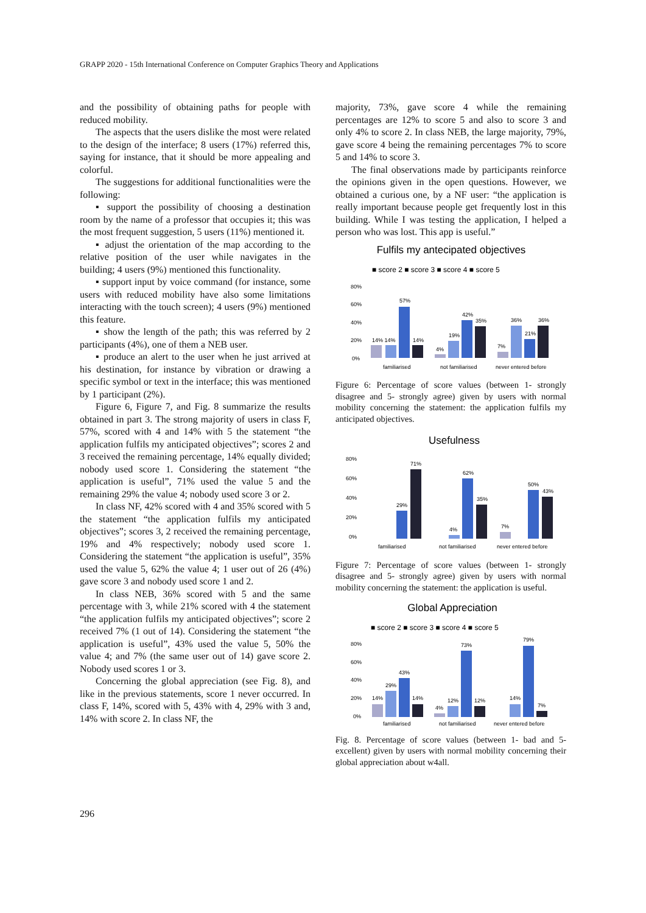GRAPP 2020 - 15th International Conference on Computer Graphics Theory and Applications
and the possibility of obtaining paths for people with reduced mobility.
The aspects that the users dislike the most were related to the design of the interface; 8 users (17%) referred this, saying for instance, that it should be more appealing and colorful.
The suggestions for additional functionalities were the following:
▪ support the possibility of choosing a destination room by the name of a professor that occupies it; this was the most frequent suggestion, 5 users (11%) mentioned it.
▪ adjust the orientation of the map according to the relative position of the user while navigates in the building; 4 users (9%) mentioned this functionality.
▪ support input by voice command (for instance, some users with reduced mobility have also some limitations interacting with the touch screen); 4 users (9%) mentioned this feature.
▪ show the length of the path; this was referred by 2 participants (4%), one of them a NEB user.
▪ produce an alert to the user when he just arrived at his destination, for instance by vibration or drawing a specific symbol or text in the interface; this was mentioned by 1 participant (2%).
Figure 6, Figure 7, and Fig. 8 summarize the results obtained in part 3. The strong majority of users in class F, 57%, scored with 4 and 14% with 5 the statement “the application fulfils my anticipated objectives”; scores 2 and 3 received the remaining percentage, 14% equally divided; nobody used score 1. Considering the statement “the application is useful”, 71% used the value 5 and the remaining 29% the value 4; nobody used score 3 or 2.
In class NF, 42% scored with 4 and 35% scored with 5 the statement “the application fulfils my anticipated objectives”; scores 3, 2 received the remaining percentage, 19% and 4% respectively; nobody used score 1. Considering the statement “the application is useful”, 35% used the value 5, 62% the value 4; 1 user out of 26 (4%) gave score 3 and nobody used score 1 and 2.
In class NEB, 36% scored with 5 and the same percentage with 3, while 21% scored with 4 the statement “the application fulfils my anticipated objectives”; score 2 received 7% (1 out of 14). Considering the statement “the application is useful”, 43% used the value 5, 50% the value 4; and 7% (the same user out of 14) gave score 2. Nobody used scores 1 or 3.
Concerning the global appreciation (see Fig. 8), and like in the previous statements, score 1 never occurred. In class F, 14%, scored with 5, 43% with 4, 29% with 3 and, 14% with score 2. In class NF, the
majority, 73%, gave score 4 while the remaining percentages are 12% to score 5 and also to score 3 and only 4% to score 2. In class NEB, the large majority, 79%, gave score 4 being the remaining percentages 7% to score 5 and 14% to score 3.
The final observations made by participants reinforce the opinions given in the open questions. However, we obtained a curious one, by a NF user: “the application is really important because people get frequently lost in this building. While I was testing the application, I helped a person who was lost. This app is useful.”
Fulfils my antecipated objectives
■ score 2 ■ score 3 ■ score 4 ■ score 5
80%
60%
40%
20%
0%
14% 14%
57%
14%
4%
19%
42%
35%
7%
36%
21%
36%
familiarised
not familiarised
never entered before
Figure 6: Percentage of score values (between 1- strongly disagree and 5- strongly agree) given by users with normal mobility concerning the statement: the application fulfils my anticipated objectives.
Usefulness
80%
60%
40%
20%
0%
29%
71%
4%
62%
35%
7%
50%
43%
familiarised
not familiarised
never entered before
Figure 7: Percentage of score values (between 1- strongly disagree and 5- strongly agree) given by users with normal mobility concerning the statement: the application is useful.
Global Appreciation
■ score 2 ■ score 3 ■ score 4 ■ score 5
80%
60%
40%
20%
0%
14%
29%
43%
14%
4%
12%
73%
12%
14%
79%
7%
familiarised
not familiarised
never entered before
Fig. 8. Percentage of score values (between 1- bad and 5- excellent) given by users with normal mobility concerning their global appreciation about w4all.
296